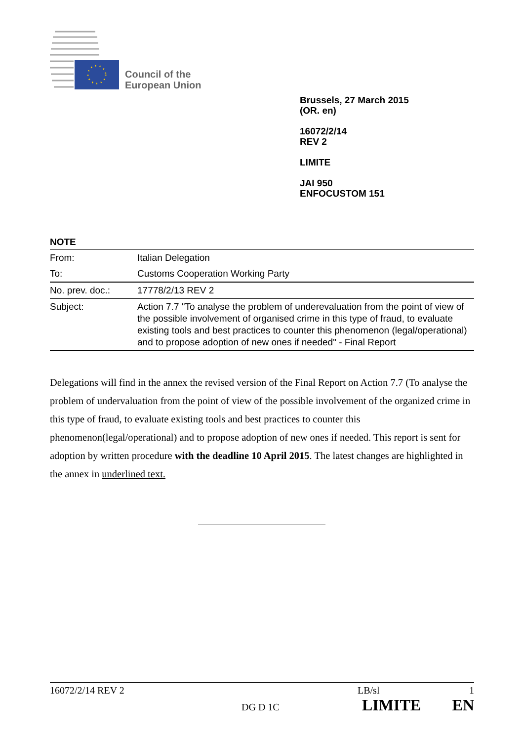Council of the
European Union
Brussels, 27 March 2015
(OR. en)
16072/2/14
REV 2
LIMITE
JAI 950
ENFOCUSTOM 151
NOTE
| From: | Italian Delegation |
| To: | Customs Cooperation Working Party |
| No. prev. doc.: | 17778/2/13 REV 2 |
| Subject: | Action 7.7 "To analyse the problem of underevaluation from the point of view of the possible involvement of organised crime in this type of fraud, to evaluate existing tools and best practices to counter this phenomenon (legal/operational) and to propose adoption of new ones if needed" - Final Report |
Delegations will find in the annex the revised version of the Final Report on Action 7.7 (To analyse the problem of undervaluation from the point of view of the possible involvement of the organized crime in this type of fraud, to evaluate existing tools and best practices to counter this phenomenon(legal/operational) and to propose adoption of new ones if needed. This report is sent for adoption by written procedure with the deadline 10 April 2015. The latest changes are highlighted in the annex in underlined text.
16072/2/14 REV 2 LB/sl 1
DG D 1C LIMITE EN